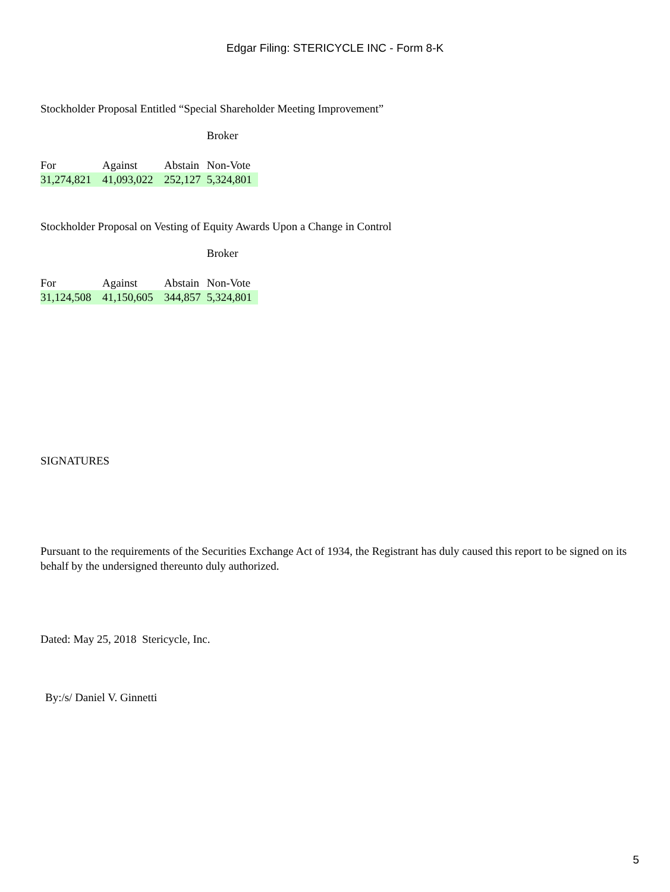Edgar Filing: STERICYCLE INC - Form 8-K
Stockholder Proposal Entitled “Special Shareholder Meeting Improvement”
| | | | Broker |
| For | Against | Abstain | Non-Vote |
| 31,274,821 | 41,093,022 | 252,127 | 5,324,801 |
Stockholder Proposal on Vesting of Equity Awards Upon a Change in Control
| | | | Broker |
| For | Against | Abstain | Non-Vote |
| 31,124,508 | 41,150,605 | 344,857 | 5,324,801 |
SIGNATURES
Pursuant to the requirements of the Securities Exchange Act of 1934, the Registrant has duly caused this report to be signed on its behalf by the undersigned thereunto duly authorized.
Dated: May 25, 2018 Stericycle, Inc.
By:/s/ Daniel V. Ginnetti
5